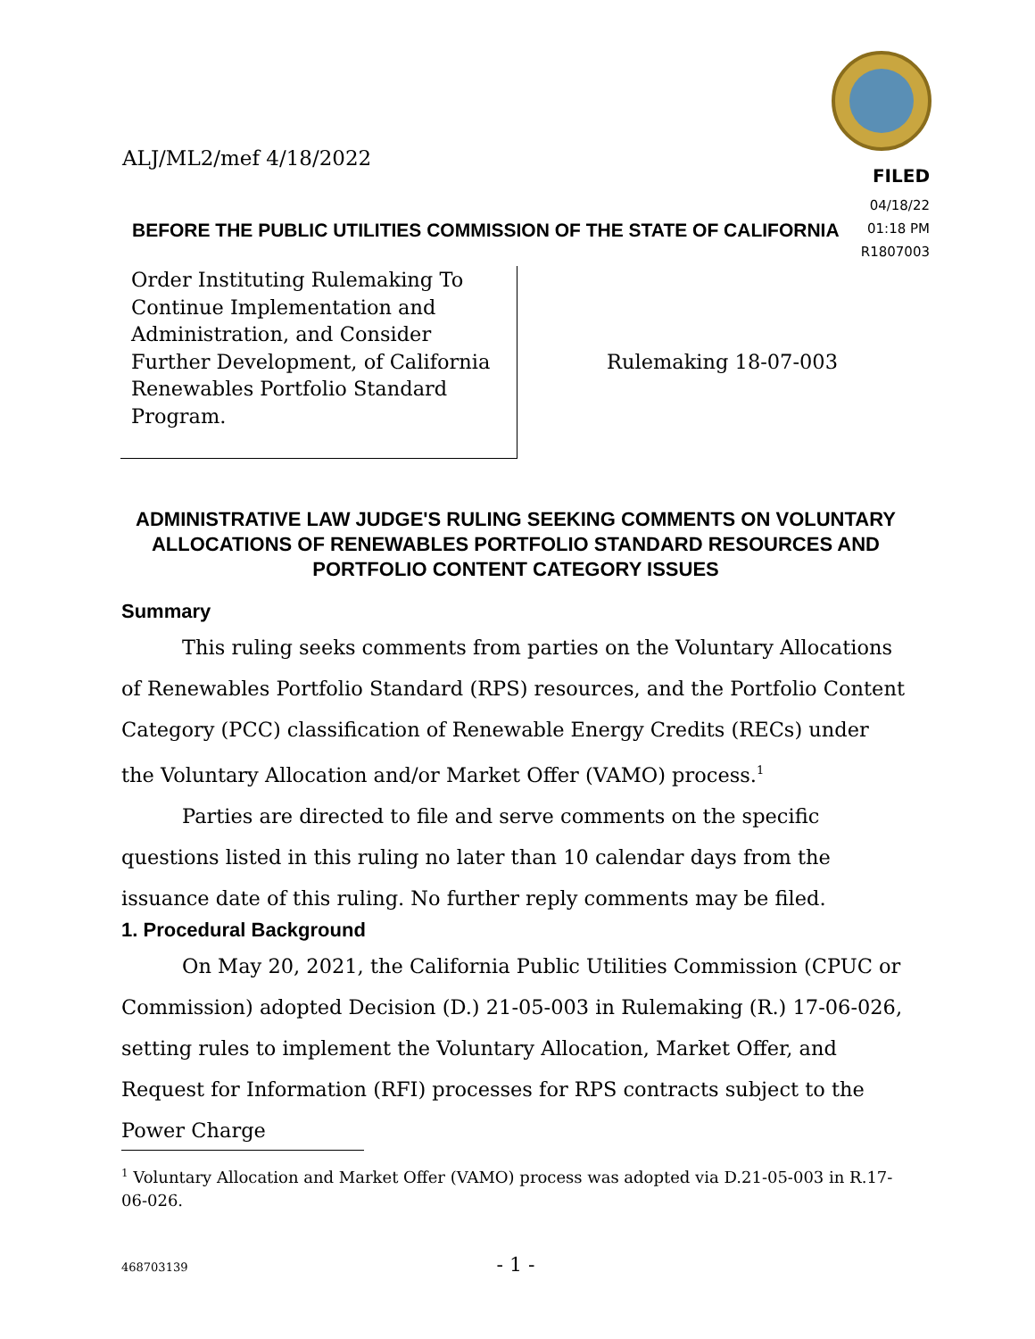ALJ/ML2/mef 4/18/2022
FILED
04/18/22
01:18 PM
R1807003
BEFORE THE PUBLIC UTILITIES COMMISSION OF THE STATE OF CALIFORNIA
Order Instituting Rulemaking To
Continue Implementation and
Administration, and Consider
Further Development, of California
Renewables Portfolio Standard
Program.
Rulemaking 18-07-003
ADMINISTRATIVE LAW JUDGE'S RULING SEEKING COMMENTS ON VOLUNTARY ALLOCATIONS OF RENEWABLES PORTFOLIO STANDARD RESOURCES AND PORTFOLIO CONTENT CATEGORY ISSUES
Summary
This ruling seeks comments from parties on the Voluntary Allocations of Renewables Portfolio Standard (RPS) resources, and the Portfolio Content Category (PCC) classification of Renewable Energy Credits (RECs) under the Voluntary Allocation and/or Market Offer (VAMO) process.<sup>1</sup>
Parties are directed to file and serve comments on the specific questions listed in this ruling no later than 10 calendar days from the issuance date of this ruling. No further reply comments may be filed.
1. Procedural Background
On May 20, 2021, the California Public Utilities Commission (CPUC or Commission) adopted Decision (D.) 21-05-003 in Rulemaking (R.) 17-06-026, setting rules to implement the Voluntary Allocation, Market Offer, and Request for Information (RFI) processes for RPS contracts subject to the Power Charge
<sup>1</sup> Voluntary Allocation and Market Offer (VAMO) process was adopted via D.21-05-003 in R.17-06-026.
468703139
- 1 -